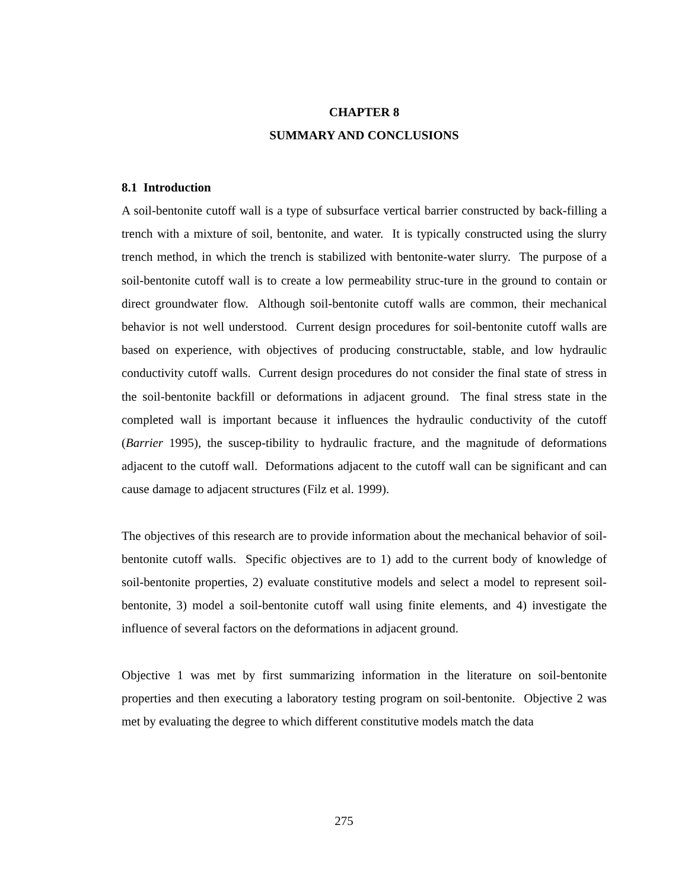CHAPTER 8
SUMMARY AND CONCLUSIONS
8.1 Introduction
A soil-bentonite cutoff wall is a type of subsurface vertical barrier constructed by back-filling a trench with a mixture of soil, bentonite, and water. It is typically constructed using the slurry trench method, in which the trench is stabilized with bentonite-water slurry. The purpose of a soil-bentonite cutoff wall is to create a low permeability struc-ture in the ground to contain or direct groundwater flow. Although soil-bentonite cutoff walls are common, their mechanical behavior is not well understood. Current design procedures for soil-bentonite cutoff walls are based on experience, with objectives of producing constructable, stable, and low hydraulic conductivity cutoff walls. Current design procedures do not consider the final state of stress in the soil-bentonite backfill or deformations in adjacent ground. The final stress state in the completed wall is important because it influences the hydraulic conductivity of the cutoff (Barrier 1995), the suscep-tibility to hydraulic fracture, and the magnitude of deformations adjacent to the cutoff wall. Deformations adjacent to the cutoff wall can be significant and can cause damage to adjacent structures (Filz et al. 1999).
The objectives of this research are to provide information about the mechanical behavior of soil-bentonite cutoff walls. Specific objectives are to 1) add to the current body of knowledge of soil-bentonite properties, 2) evaluate constitutive models and select a model to represent soil-bentonite, 3) model a soil-bentonite cutoff wall using finite elements, and 4) investigate the influence of several factors on the deformations in adjacent ground.
Objective 1 was met by first summarizing information in the literature on soil-bentonite properties and then executing a laboratory testing program on soil-bentonite. Objective 2 was met by evaluating the degree to which different constitutive models match the data
275